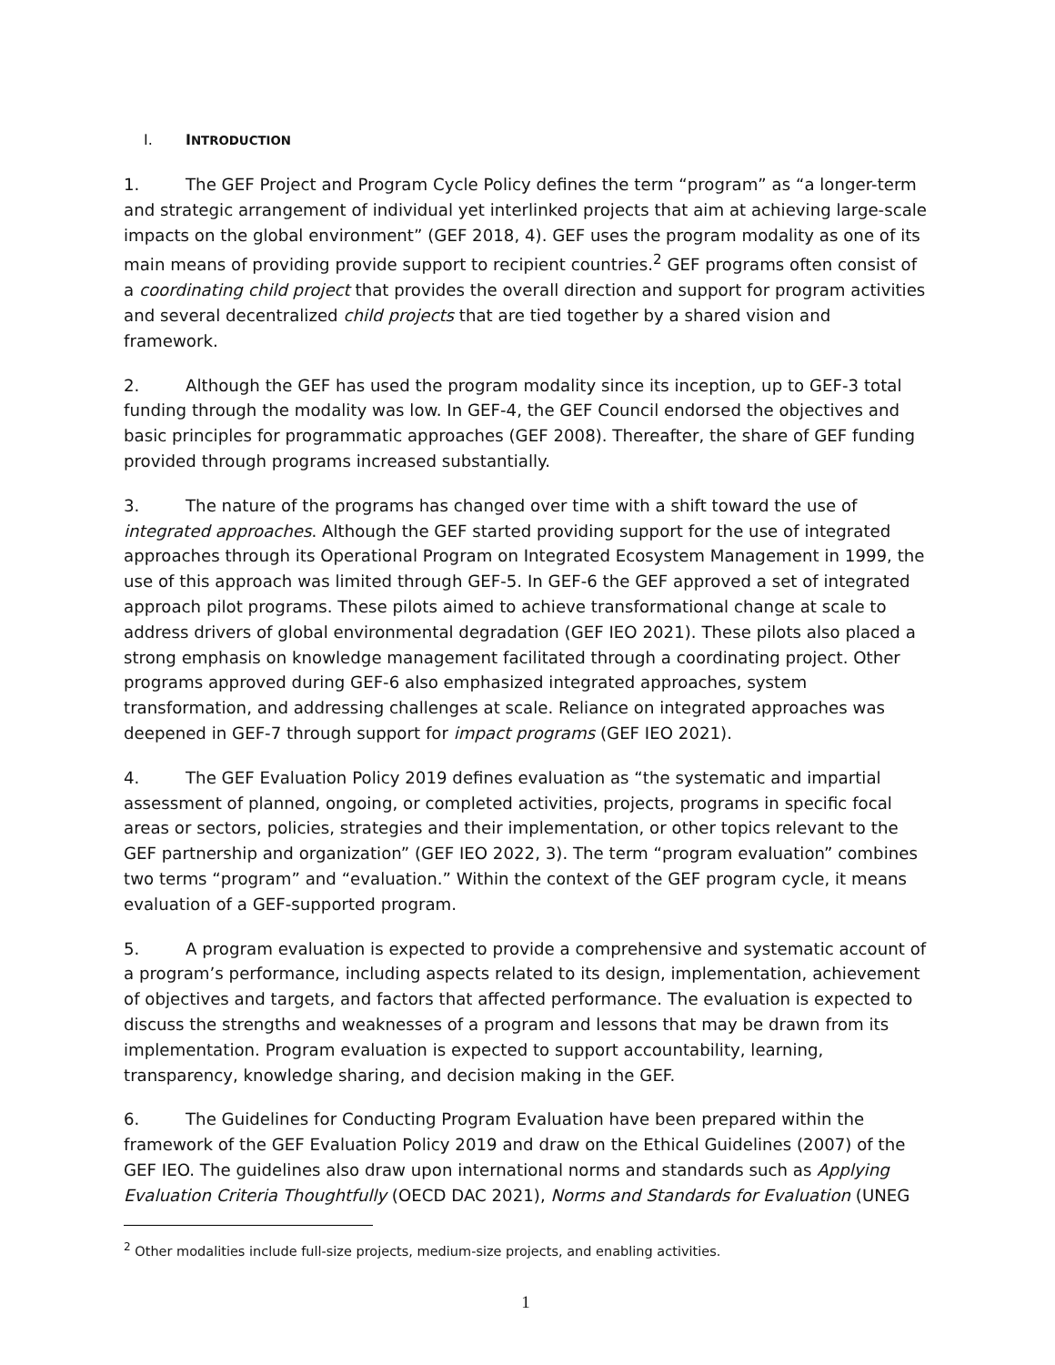I. INTRODUCTION
1. The GEF Project and Program Cycle Policy defines the term “program” as “a longer-term and strategic arrangement of individual yet interlinked projects that aim at achieving large-scale impacts on the global environment” (GEF 2018, 4). GEF uses the program modality as one of its main means of providing provide support to recipient countries.<sup>2</sup> GEF programs often consist of a coordinating child project that provides the overall direction and support for program activities and several decentralized child projects that are tied together by a shared vision and framework.
2. Although the GEF has used the program modality since its inception, up to GEF-3 total funding through the modality was low. In GEF-4, the GEF Council endorsed the objectives and basic principles for programmatic approaches (GEF 2008). Thereafter, the share of GEF funding provided through programs increased substantially.
3. The nature of the programs has changed over time with a shift toward the use of integrated approaches. Although the GEF started providing support for the use of integrated approaches through its Operational Program on Integrated Ecosystem Management in 1999, the use of this approach was limited through GEF-5. In GEF-6 the GEF approved a set of integrated approach pilot programs. These pilots aimed to achieve transformational change at scale to address drivers of global environmental degradation (GEF IEO 2021). These pilots also placed a strong emphasis on knowledge management facilitated through a coordinating project. Other programs approved during GEF-6 also emphasized integrated approaches, system transformation, and addressing challenges at scale. Reliance on integrated approaches was deepened in GEF-7 through support for impact programs (GEF IEO 2021).
4. The GEF Evaluation Policy 2019 defines evaluation as “the systematic and impartial assessment of planned, ongoing, or completed activities, projects, programs in specific focal areas or sectors, policies, strategies and their implementation, or other topics relevant to the GEF partnership and organization” (GEF IEO 2022, 3). The term “program evaluation” combines two terms “program” and “evaluation.” Within the context of the GEF program cycle, it means evaluation of a GEF-supported program.
5. A program evaluation is expected to provide a comprehensive and systematic account of a program’s performance, including aspects related to its design, implementation, achievement of objectives and targets, and factors that affected performance. The evaluation is expected to discuss the strengths and weaknesses of a program and lessons that may be drawn from its implementation. Program evaluation is expected to support accountability, learning, transparency, knowledge sharing, and decision making in the GEF.
6. The Guidelines for Conducting Program Evaluation have been prepared within the framework of the GEF Evaluation Policy 2019 and draw on the Ethical Guidelines (2007) of the GEF IEO. The guidelines also draw upon international norms and standards such as Applying Evaluation Criteria Thoughtfully (OECD DAC 2021), Norms and Standards for Evaluation (UNEG
<sup>2</sup> Other modalities include full-size projects, medium-size projects, and enabling activities.
1